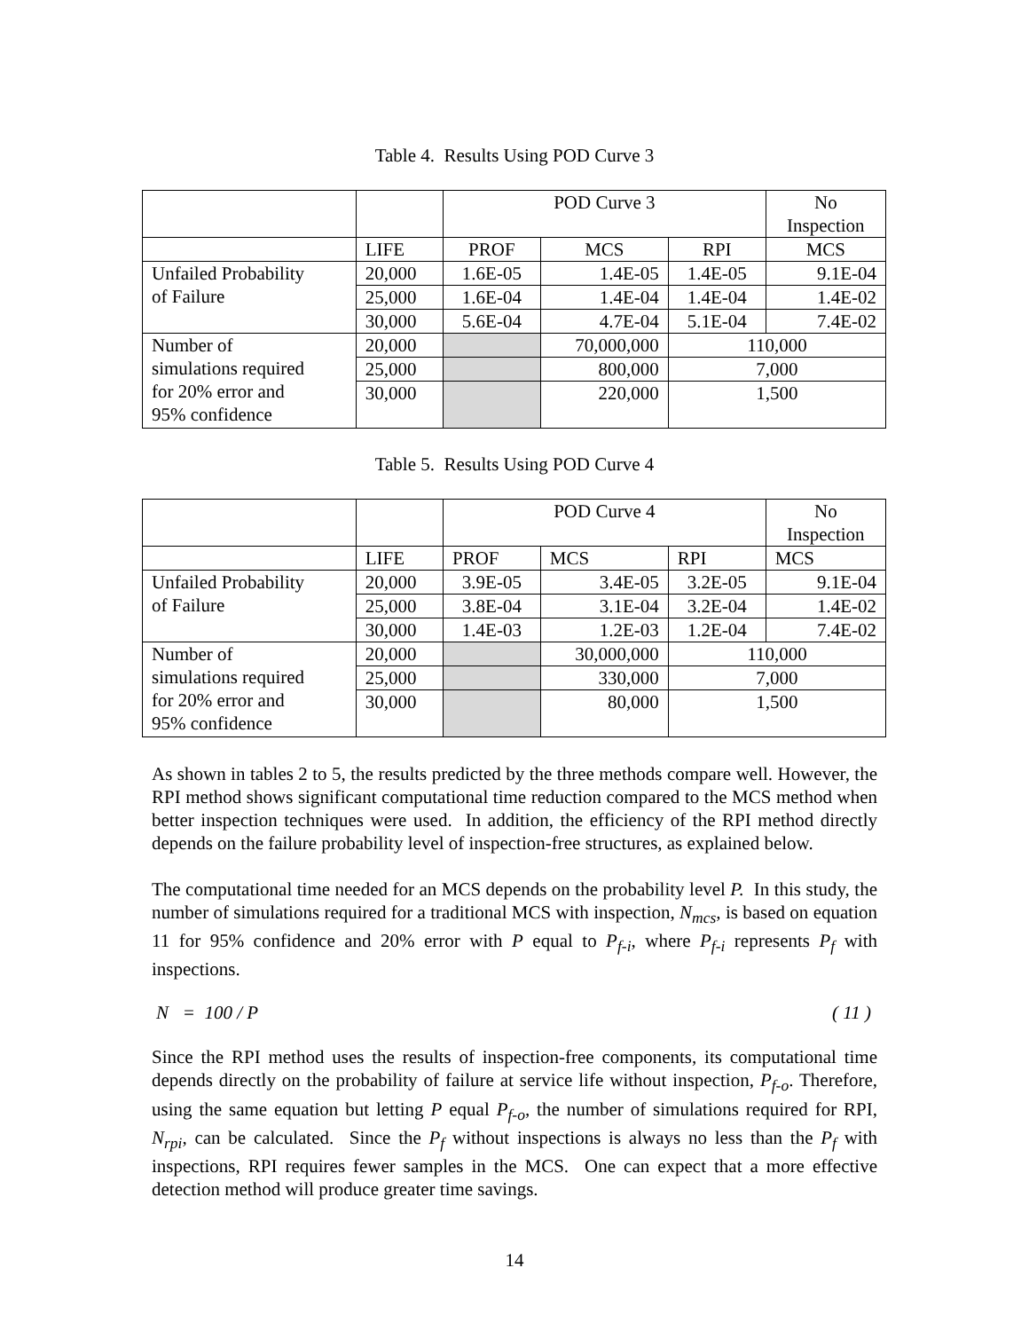Table 4. Results Using POD Curve 3
| | | POD Curve 3 | | | No Inspection |
| --- | --- | --- | --- | --- | --- |
| | LIFE | PROF | MCS | RPI | MCS |
| Unfailed Probability of Failure | 20,000 | 1.6E-05 | 1.4E-05 | 1.4E-05 | 9.1E-04 |
| | 25,000 | 1.6E-04 | 1.4E-04 | 1.4E-04 | 1.4E-02 |
| | 30,000 | 5.6E-04 | 4.7E-04 | 5.1E-04 | 7.4E-02 |
| Number of simulations required for 20% error and 95% confidence | 20,000 | | 70,000,000 | 110,000 | |
| | 25,000 | | 800,000 | 7,000 | |
| | 30,000 | | 220,000 | 1,500 | |
Table 5. Results Using POD Curve 4
| | | POD Curve 4 | | | No Inspection |
| --- | --- | --- | --- | --- | --- |
| | LIFE | PROF | MCS | RPI | MCS |
| Unfailed Probability of Failure | 20,000 | 3.9E-05 | 3.4E-05 | 3.2E-05 | 9.1E-04 |
| | 25,000 | 3.8E-04 | 3.1E-04 | 3.2E-04 | 1.4E-02 |
| | 30,000 | 1.4E-03 | 1.2E-03 | 1.2E-04 | 7.4E-02 |
| Number of simulations required for 20% error and 95% confidence | 20,000 | | 30,000,000 | 110,000 | |
| | 25,000 | | 330,000 | 7,000 | |
| | 30,000 | | 80,000 | 1,500 | |
As shown in tables 2 to 5, the results predicted by the three methods compare well. However, the RPI method shows significant computational time reduction compared to the MCS method when better inspection techniques were used. In addition, the efficiency of the RPI method directly depends on the failure probability level of inspection-free structures, as explained below.
The computational time needed for an MCS depends on the probability level P. In this study, the number of simulations required for a traditional MCS with inspection, N<sub>mcs</sub>, is based on equation 11 for 95% confidence and 20% error with P equal to P<sub>f-i</sub>, where P<sub>f-i</sub> represents P<sub>f</sub> with inspections.
N = 100 / P ( 11 )
Since the RPI method uses the results of inspection-free components, its computational time depends directly on the probability of failure at service life without inspection, P<sub>f-o</sub>. Therefore, using the same equation but letting P equal P<sub>f-o</sub>, the number of simulations required for RPI, N<sub>rpi</sub>, can be calculated. Since the P<sub>f</sub> without inspections is always no less than the P<sub>f</sub> with inspections, RPI requires fewer samples in the MCS. One can expect that a more effective detection method will produce greater time savings.
14